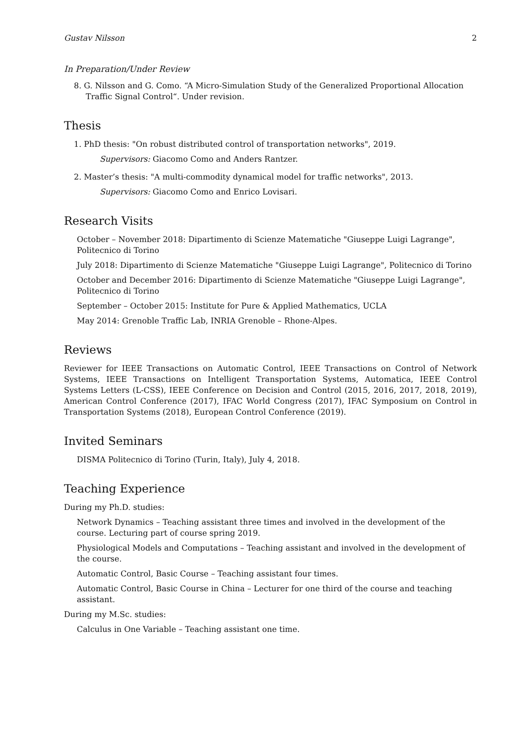Gustav Nilsson 2
In Preparation/Under Review
8. G. Nilsson and G. Como. “A Micro-Simulation Study of the Generalized Proportional Allocation Traffic Signal Control“. Under revision.
Thesis
1. PhD thesis: "On robust distributed control of transportation networks", 2019.
Supervisors: Giacomo Como and Anders Rantzer.
2. Master’s thesis: "A multi-commodity dynamical model for traffic networks", 2013.
Supervisors: Giacomo Como and Enrico Lovisari.
Research Visits
October – November 2018: Dipartimento di Scienze Matematiche "Giuseppe Luigi Lagrange", Politecnico di Torino
July 2018: Dipartimento di Scienze Matematiche "Giuseppe Luigi Lagrange", Politecnico di Torino
October and December 2016: Dipartimento di Scienze Matematiche "Giuseppe Luigi Lagrange", Politecnico di Torino
September – October 2015: Institute for Pure & Applied Mathematics, UCLA
May 2014: Grenoble Traffic Lab, INRIA Grenoble – Rhone-Alpes.
Reviews
Reviewer for IEEE Transactions on Automatic Control, IEEE Transactions on Control of Network Systems, IEEE Transactions on Intelligent Transportation Systems, Automatica, IEEE Control Systems Letters (L-CSS), IEEE Conference on Decision and Control (2015, 2016, 2017, 2018, 2019), American Control Conference (2017), IFAC World Congress (2017), IFAC Symposium on Control in Transportation Systems (2018), European Control Conference (2019).
Invited Seminars
DISMA Politecnico di Torino (Turin, Italy), July 4, 2018.
Teaching Experience
During my Ph.D. studies:
Network Dynamics – Teaching assistant three times and involved in the development of the course. Lecturing part of course spring 2019.
Physiological Models and Computations – Teaching assistant and involved in the development of the course.
Automatic Control, Basic Course – Teaching assistant four times.
Automatic Control, Basic Course in China – Lecturer for one third of the course and teaching assistant.
During my M.Sc. studies:
Calculus in One Variable – Teaching assistant one time.